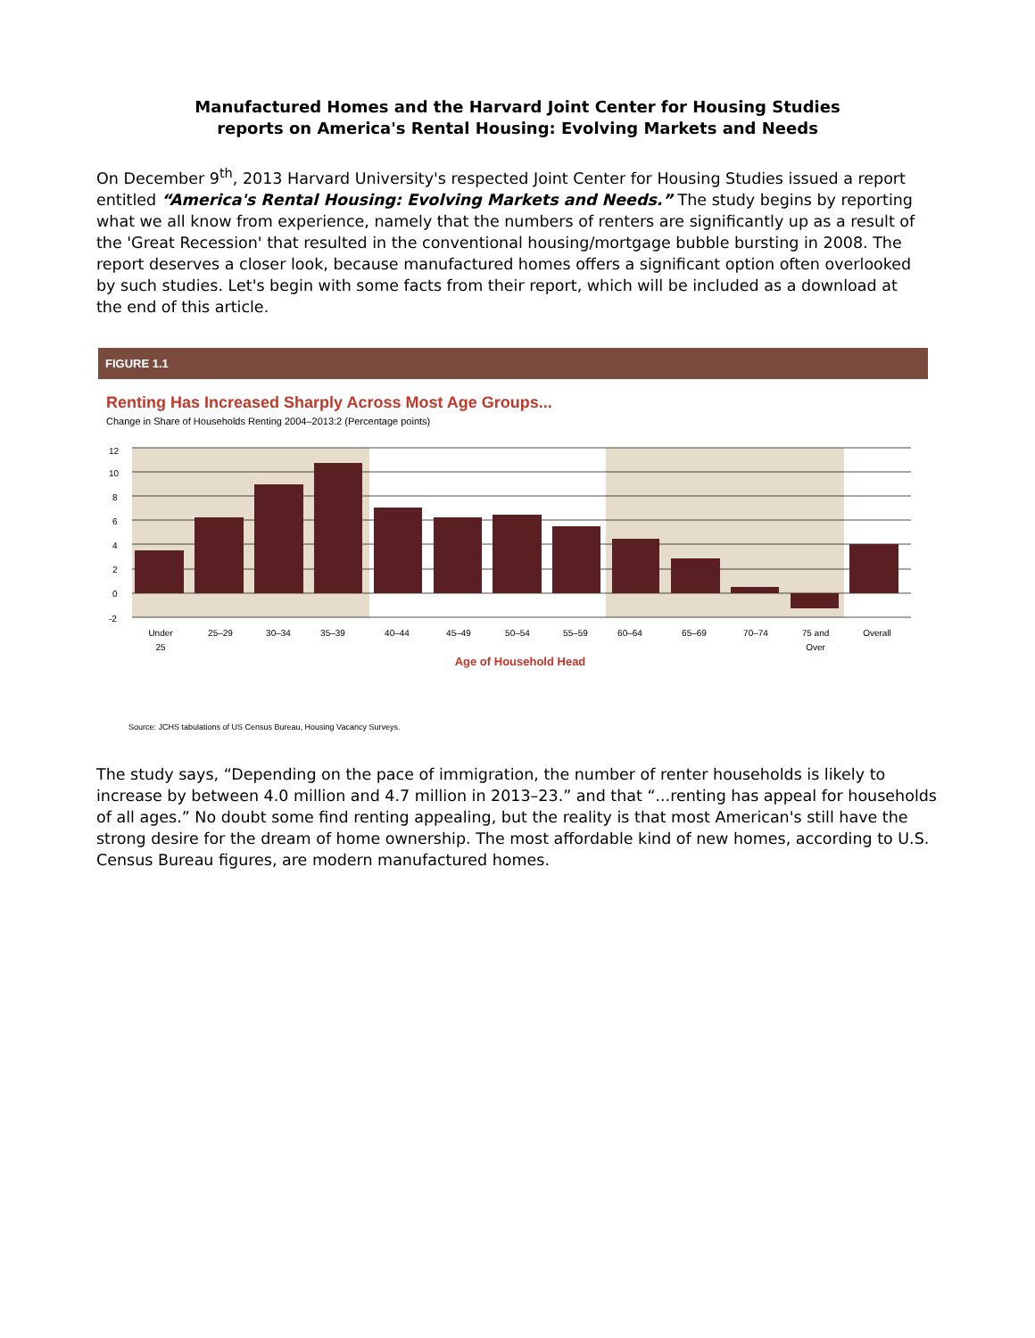Manufactured Homes and the Harvard Joint Center for Housing Studies
reports on America's Rental Housing: Evolving Markets and Needs
On December 9<sup>th</sup>, 2013 Harvard University's respected Joint Center for Housing Studies issued a report entitled “America's Rental Housing: Evolving Markets and Needs.” The study begins by reporting what we all know from experience, namely that the numbers of renters are significantly up as a result of the 'Great Recession' that resulted in the conventional housing/mortgage bubble bursting in 2008. The report deserves a closer look, because manufactured homes offers a significant option often overlooked by such studies. Let's begin with some facts from their report, which will be included as a download at the end of this article.
FIGURE 1.1
Renting Has Increased Sharply Across Most Age Groups...
Change in Share of Households Renting 2004–2013:2 (Percentage points)
12
10
8
6
4
2
0
-2
Under
25
25–29
30–34
35–39
40–44
45–49
50–54
55–59
60–64
65–69
70–74
75 and
Over
Overall
Age of Household Head
Source: JCHS tabulations of US Census Bureau, Housing Vacancy Surveys.
The study says, “Depending on the pace of immigration, the number of renter households is likely to increase by between 4.0 million and 4.7 million in 2013–23.” and that “...renting has appeal for households of all ages.” No doubt some find renting appealing, but the reality is that most American's still have the strong desire for the dream of home ownership. The most affordable kind of new homes, according to U.S. Census Bureau figures, are modern manufactured homes.